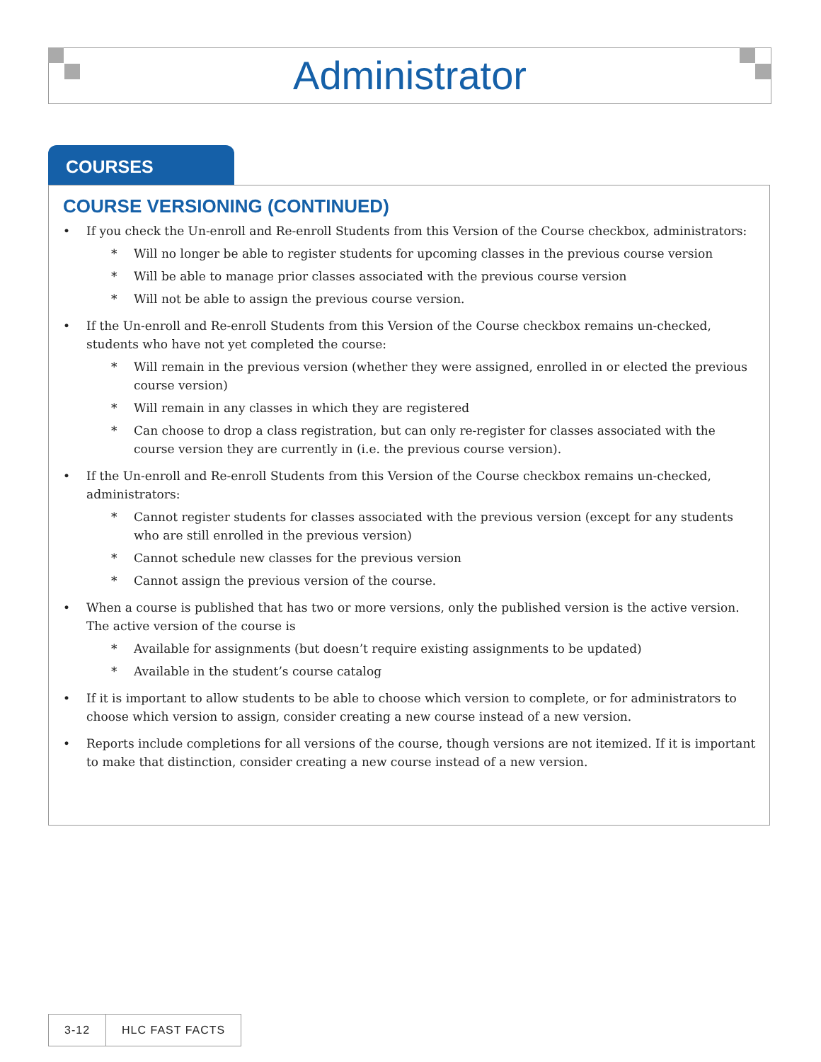Administrator
COURSES
COURSE VERSIONING (CONTINUED)
• If you check the Un-enroll and Re-enroll Students from this Version of the Course checkbox, administrators:
* Will no longer be able to register students for upcoming classes in the previous course version
* Will be able to manage prior classes associated with the previous course version
* Will not be able to assign the previous course version.
• If the Un-enroll and Re-enroll Students from this Version of the Course checkbox remains un-checked, students who have not yet completed the course:
* Will remain in the previous version (whether they were assigned, enrolled in or elected the previous course version)
* Will remain in any classes in which they are registered
* Can choose to drop a class registration, but can only re-register for classes associated with the course version they are currently in (i.e. the previous course version).
• If the Un-enroll and Re-enroll Students from this Version of the Course checkbox remains un-checked, administrators:
* Cannot register students for classes associated with the previous version (except for any students who are still enrolled in the previous version)
* Cannot schedule new classes for the previous version
* Cannot assign the previous version of the course.
• When a course is published that has two or more versions, only the published version is the active version. The active version of the course is
* Available for assignments (but doesn’t require existing assignments to be updated)
* Available in the student’s course catalog
• If it is important to allow students to be able to choose which version to complete, or for administrators to choose which version to assign, consider creating a new course instead of a new version.
• Reports include completions for all versions of the course, though versions are not itemized. If it is important to make that distinction, consider creating a new course instead of a new version.
3-12 HLC FAST FACTS